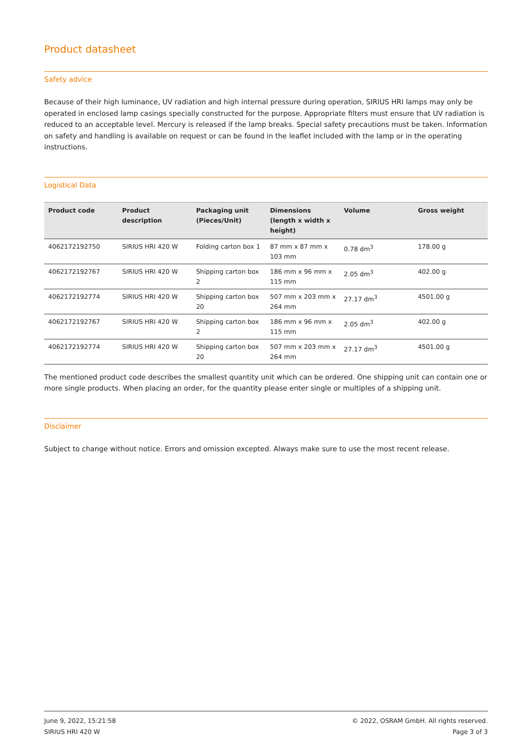Product datasheet
Safety advice
Because of their high luminance, UV radiation and high internal pressure during operation, SIRIUS HRI lamps may only be operated in enclosed lamp casings specially constructed for the purpose. Appropriate filters must ensure that UV radiation is reduced to an acceptable level. Mercury is released if the lamp breaks. Special safety precautions must be taken. Information on safety and handling is available on request or can be found in the leaflet included with the lamp or in the operating instructions.
Logistical Data
| Product code | Product description | Packaging unit (Pieces/Unit) | Dimensions (length x width x height) | Volume | Gross weight |
| --- | --- | --- | --- | --- | --- |
| 4062172192750 | SIRIUS HRI 420 W | Folding carton box 1 | 87 mm x 87 mm x 103 mm | 0.78 dm<sup>3</sup> | 178.00 g |
| 4062172192767 | SIRIUS HRI 420 W | Shipping carton box 2 | 186 mm x 96 mm x 115 mm | 2.05 dm<sup>3</sup> | 402.00 g |
| 4062172192774 | SIRIUS HRI 420 W | Shipping carton box 20 | 507 mm x 203 mm x 264 mm | 27.17 dm<sup>3</sup> | 4501.00 g |
| 4062172192767 | SIRIUS HRI 420 W | Shipping carton box 2 | 186 mm x 96 mm x 115 mm | 2.05 dm<sup>3</sup> | 402.00 g |
| 4062172192774 | SIRIUS HRI 420 W | Shipping carton box 20 | 507 mm x 203 mm x 264 mm | 27.17 dm<sup>3</sup> | 4501.00 g |
The mentioned product code describes the smallest quantity unit which can be ordered. One shipping unit can contain one or more single products. When placing an order, for the quantity please enter single or multiples of a shipping unit.
Disclaimer
Subject to change without notice. Errors and omission excepted. Always make sure to use the most recent release.
June 9, 2022, 15:21:58
SIRIUS HRI 420 W
© 2022, OSRAM GmbH. All rights reserved.
Page 3 of 3